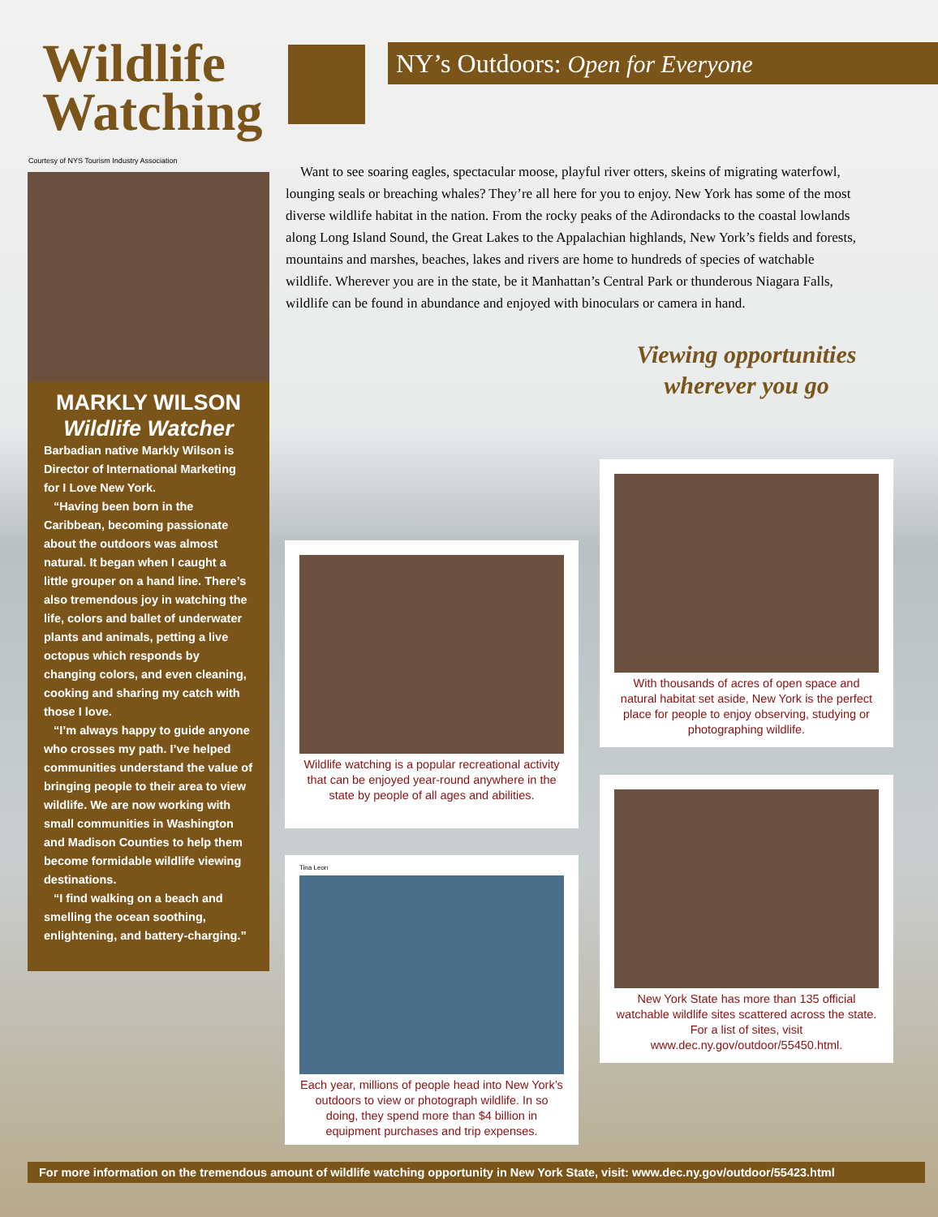Wildlife
Watching
NY’s Outdoors: Open for Everyone
Courtesy of NYS Tourism Industry Association
MARKLY WILSON
Wildlife Watcher
Barbadian native Markly Wilson is Director of International Marketing for I Love New York.
“Having been born in the Caribbean, becoming passionate about the outdoors was almost natural. It began when I caught a little grouper on a hand line. There’s also tremendous joy in watching the life, colors and ballet of underwater plants and animals, petting a live octopus which responds by changing colors, and even cleaning, cooking and sharing my catch with those I love.
“I’m always happy to guide anyone who crosses my path. I’ve helped communities understand the value of bringing people to their area to view wildlife. We are now working with small communities in Washington and Madison Counties to help them become formidable wildlife viewing destinations.
“I find walking on a beach and smelling the ocean soothing, enlightening, and battery-charging.”
Want to see soaring eagles, spectacular moose, playful river otters, skeins of migrating waterfowl, lounging seals or breaching whales? They’re all here for you to enjoy. New York has some of the most diverse wildlife habitat in the nation. From the rocky peaks of the Adirondacks to the coastal lowlands along Long Island Sound, the Great Lakes to the Appalachian highlands, New York’s fields and forests, mountains and marshes, beaches, lakes and rivers are home to hundreds of species of watchable wildlife. Wherever you are in the state, be it Manhattan’s Central Park or thunderous Niagara Falls, wildlife can be found in abundance and enjoyed with binoculars or camera in hand.
Viewing opportunities wherever you go
Wildlife watching is a popular recreational activity that can be enjoyed year-round anywhere in the state by people of all ages and abilities.
Tina Leon
Each year, millions of people head into New York’s outdoors to view or photograph wildlife. In so doing, they spend more than $4 billion in equipment purchases and trip expenses.
With thousands of acres of open space and natural habitat set aside, New York is the perfect place for people to enjoy observing, studying or photographing wildlife.
New York State has more than 135 official watchable wildlife sites scattered across the state. For a list of sites, visit www.dec.ny.gov/outdoor/55450.html.
For more information on the tremendous amount of wildlife watching opportunity in New York State, visit: www.dec.ny.gov/outdoor/55423.html